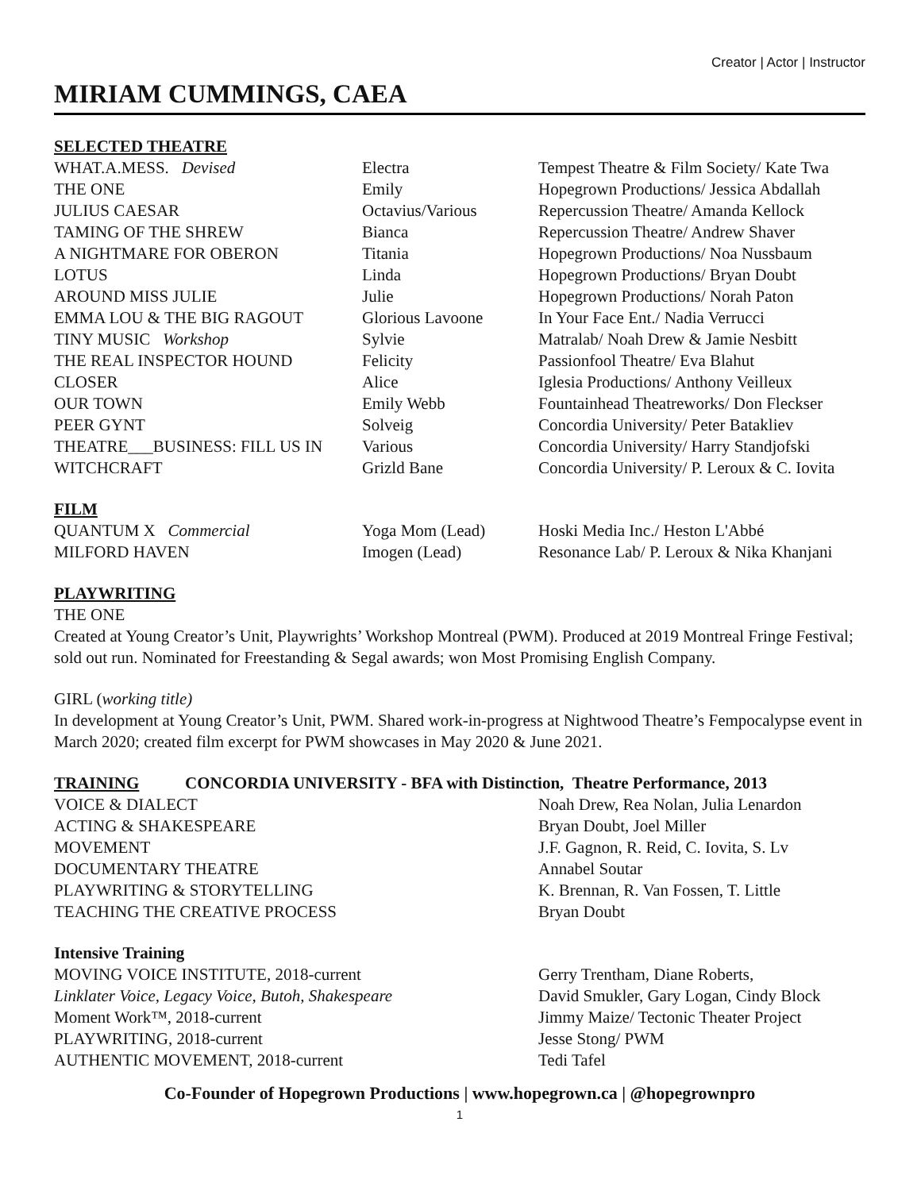Creator | Actor | Instructor
MIRIAM CUMMINGS, CAEA
SELECTED THEATRE
| WHAT.A.MESS. Devised | Electra | Tempest Theatre & Film Society/ Kate Twa |
| THE ONE | Emily | Hopegrown Productions/ Jessica Abdallah |
| JULIUS CAESAR | Octavius/Various | Repercussion Theatre/ Amanda Kellock |
| TAMING OF THE SHREW | Bianca | Repercussion Theatre/ Andrew Shaver |
| A NIGHTMARE FOR OBERON | Titania | Hopegrown Productions/ Noa Nussbaum |
| LOTUS | Linda | Hopegrown Productions/ Bryan Doubt |
| AROUND MISS JULIE | Julie | Hopegrown Productions/ Norah Paton |
| EMMA LOU & THE BIG RAGOUT | Glorious Lavoone | In Your Face Ent./ Nadia Verrucci |
| TINY MUSIC Workshop | Sylvie | Matralab/ Noah Drew & Jamie Nesbitt |
| THE REAL INSPECTOR HOUND | Felicity | Passionfool Theatre/ Eva Blahut |
| CLOSER | Alice | Iglesia Productions/ Anthony Veilleux |
| OUR TOWN | Emily Webb | Fountainhead Theatreworks/ Don Fleckser |
| PEER GYNT | Solveig | Concordia University/ Peter Batakliev |
| THEATRE___BUSINESS: FILL US IN | Various | Concordia University/ Harry Standjofski |
| WITCHCRAFT | Grizld Bane | Concordia University/ P. Leroux & C. Iovita |
FILM
| QUANTUM X Commercial | Yoga Mom (Lead) | Hoski Media Inc./ Heston L'Abbé |
| MILFORD HAVEN | Imogen (Lead) | Resonance Lab/ P. Leroux & Nika Khanjani |
PLAYWRITING
THE ONE
Created at Young Creator’s Unit, Playwrights’ Workshop Montreal (PWM). Produced at 2019 Montreal Fringe Festival; sold out run. Nominated for Freestanding & Segal awards; won Most Promising English Company.
GIRL (working title)
In development at Young Creator’s Unit, PWM. Shared work-in-progress at Nightwood Theatre’s Fempocalypse event in March 2020; created film excerpt for PWM showcases in May 2020 & June 2021.
TRAINING CONCORDIA UNIVERSITY - BFA with Distinction, Theatre Performance, 2013
| VOICE & DIALECT | Noah Drew, Rea Nolan, Julia Lenardon |
| ACTING & SHAKESPEARE | Bryan Doubt, Joel Miller |
| MOVEMENT | J.F. Gagnon, R. Reid, C. Iovita, S. Lv |
| DOCUMENTARY THEATRE | Annabel Soutar |
| PLAYWRITING & STORYTELLING | K. Brennan, R. Van Fossen, T. Little |
| TEACHING THE CREATIVE PROCESS | Bryan Doubt |
Intensive Training
| MOVING VOICE INSTITUTE, 2018-current | Gerry Trentham, Diane Roberts, |
| Linklater Voice, Legacy Voice, Butoh, Shakespeare | David Smukler, Gary Logan, Cindy Block |
| Moment Work™, 2018-current | Jimmy Maize/ Tectonic Theater Project |
| PLAYWRITING, 2018-current | Jesse Stong/ PWM |
| AUTHENTIC MOVEMENT, 2018-current | Tedi Tafel |
Co-Founder of Hopegrown Productions | www.hopegrown.ca | @hopegrownpro
1